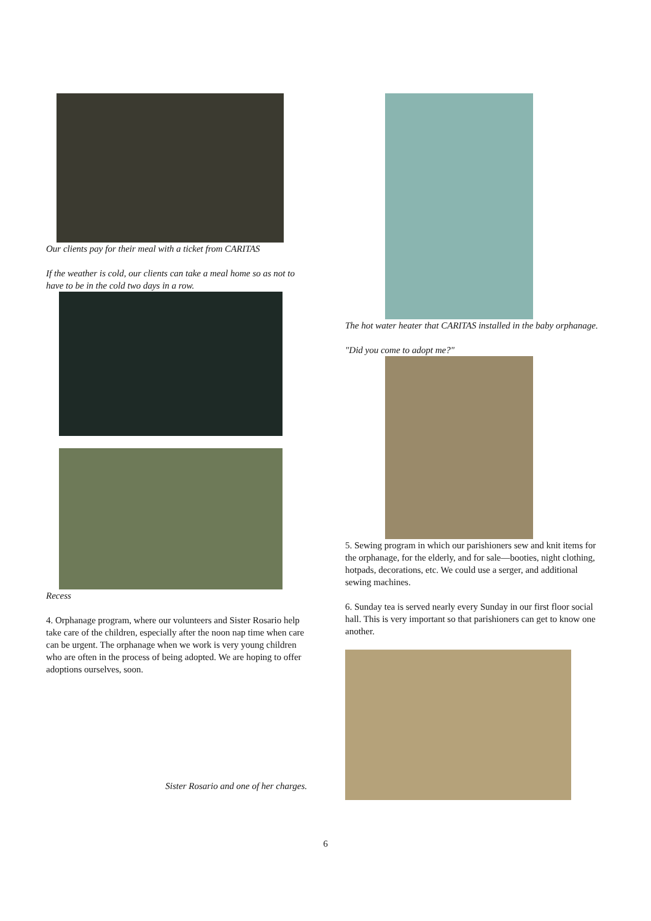Our clients pay for their meal with a ticket from CARITAS
If the weather is cold, our clients can take a meal home so as not to have to be in the cold two days in a row.
Recess
4. Orphanage program, where our volunteers and Sister Rosario help take care of the children, especially after the noon nap time when care can be urgent. The orphanage when we work is very young children who are often in the process of being adopted. We are hoping to offer adoptions ourselves, soon.
Sister Rosario and one of her charges.
The hot water heater that CARITAS installed in the baby orphanage.
"Did you come to adopt me?"
5. Sewing program in which our parishioners sew and knit items for the orphanage, for the elderly, and for sale—booties, night clothing, hotpads, decorations, etc. We could use a serger, and additional sewing machines.
6. Sunday tea is served nearly every Sunday in our first floor social hall. This is very important so that parishioners can get to know one another.
6